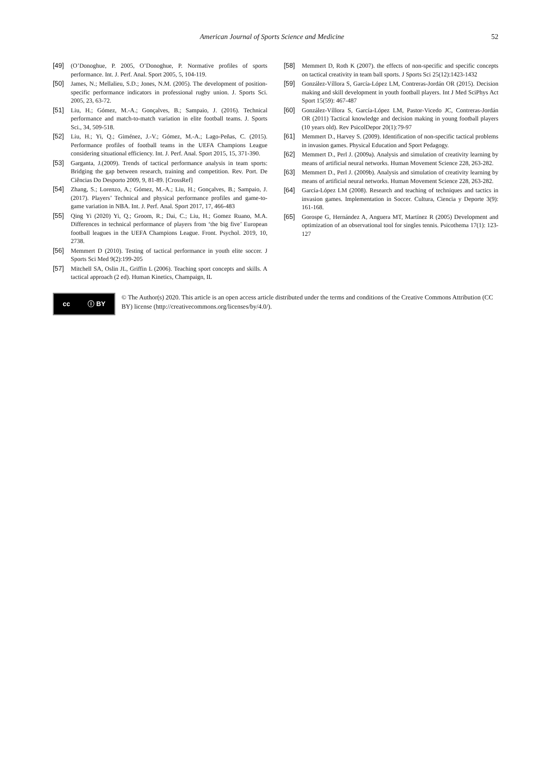American Journal of Sports Science and Medicine 52
[49] (O’Donoghue, P. 2005, O’Donoghue, P. Normative profiles of sports performance. Int. J. Perf. Anal. Sport 2005, 5, 104-119.
[50] James, N.; Mellalieu, S.D.; Jones, N.M. (2005). The development of position-specific performance indicators in professional rugby union. J. Sports Sci. 2005, 23, 63-72.
[51] Liu, H.; Gómez, M.-A.; Gonçalves, B.; Sampaio, J. (2016). Technical performance and match-to-match variation in elite football teams. J. Sports Sci., 34, 509-518.
[52] Liu, H.; Yi, Q.; Giménez, J.-V.; Gómez, M.-A.; Lago-Peñas, C. (2015). Performance profiles of football teams in the UEFA Champions League considering situational efficiency. Int. J. Perf. Anal. Sport 2015, 15, 371-390.
[53] Garganta, J.(2009). Trends of tactical performance analysis in team sports: Bridging the gap between research, training and competition. Rev. Port. De Ciências Do Desporto 2009, 9, 81-89. [CrossRef]
[54] Zhang, S.; Lorenzo, A.; Gómez, M.-A.; Liu, H.; Gonçalves, B.; Sampaio, J. (2017). Players’ Technical and physical performance profiles and game-to-game variation in NBA. Int. J. Perf. Anal. Sport 2017, 17, 466-483
[55] Qing Yi (2020) Yi, Q.; Groom, R.; Dai, C.; Liu, H.; Gomez Ruano, M.A. Differences in technical performance of players from ‘the big five’ European football leagues in the UEFA Champions League. Front. Psychol. 2019, 10, 2738.
[56] Memmert D (2010). Testing of tactical performance in youth elite soccer. J Sports Sci Med 9(2):199-205
[57] Mitchell SA, Oslin JL, Griffin L (2006). Teaching sport concepts and skills. A tactical approach (2 ed). Human Kinetics, Champaign, IL
[58] Memmert D, Roth K (2007). the effects of non-specific and specific concepts on tactical creativity in team ball sports. J Sports Sci 25(12):1423-1432
[59] González-Víllora S, García-López LM, Contreras-Jordán OR (2015). Decision making and skill development in youth football players. Int J Med SciPhys Act Sport 15(59): 467-487
[60] González-Víllora S, García-López LM, Pastor-Vicedo JC, Contreras-Jordán OR (2011) Tactical knowledge and decision making in young football players (10 years old). Rev PsicolDepor 20(1):79-97
[61] Memmert D., Harvey S. (2009). Identification of non-specific tactical problems in invasion games. Physical Education and Sport Pedagogy.
[62] Memmert D., Perl J. (2009a). Analysis and simulation of creativity learning by means of artificial neural networks. Human Movement Science 228, 263-282.
[63] Memmert D., Perl J. (2009b). Analysis and simulation of creativity learning by means of artificial neural networks. Human Movement Science 228, 263-282.
[64] García-López LM (2008). Research and teaching of techniques and tactics in invasion games. Implementation in Soccer. Cultura, Ciencia y Deporte 3(9): 161-168.
[65] Gorospe G, Hernández A, Anguera MT, Martínez R (2005) Development and optimization of an observational tool for singles tennis. Psicothema 17(1): 123-127
cc ⓘ BY
© The Author(s) 2020. This article is an open access article distributed under the terms and conditions of the Creative Commons Attribution (CC BY) license (http://creativecommons.org/licenses/by/4.0/).